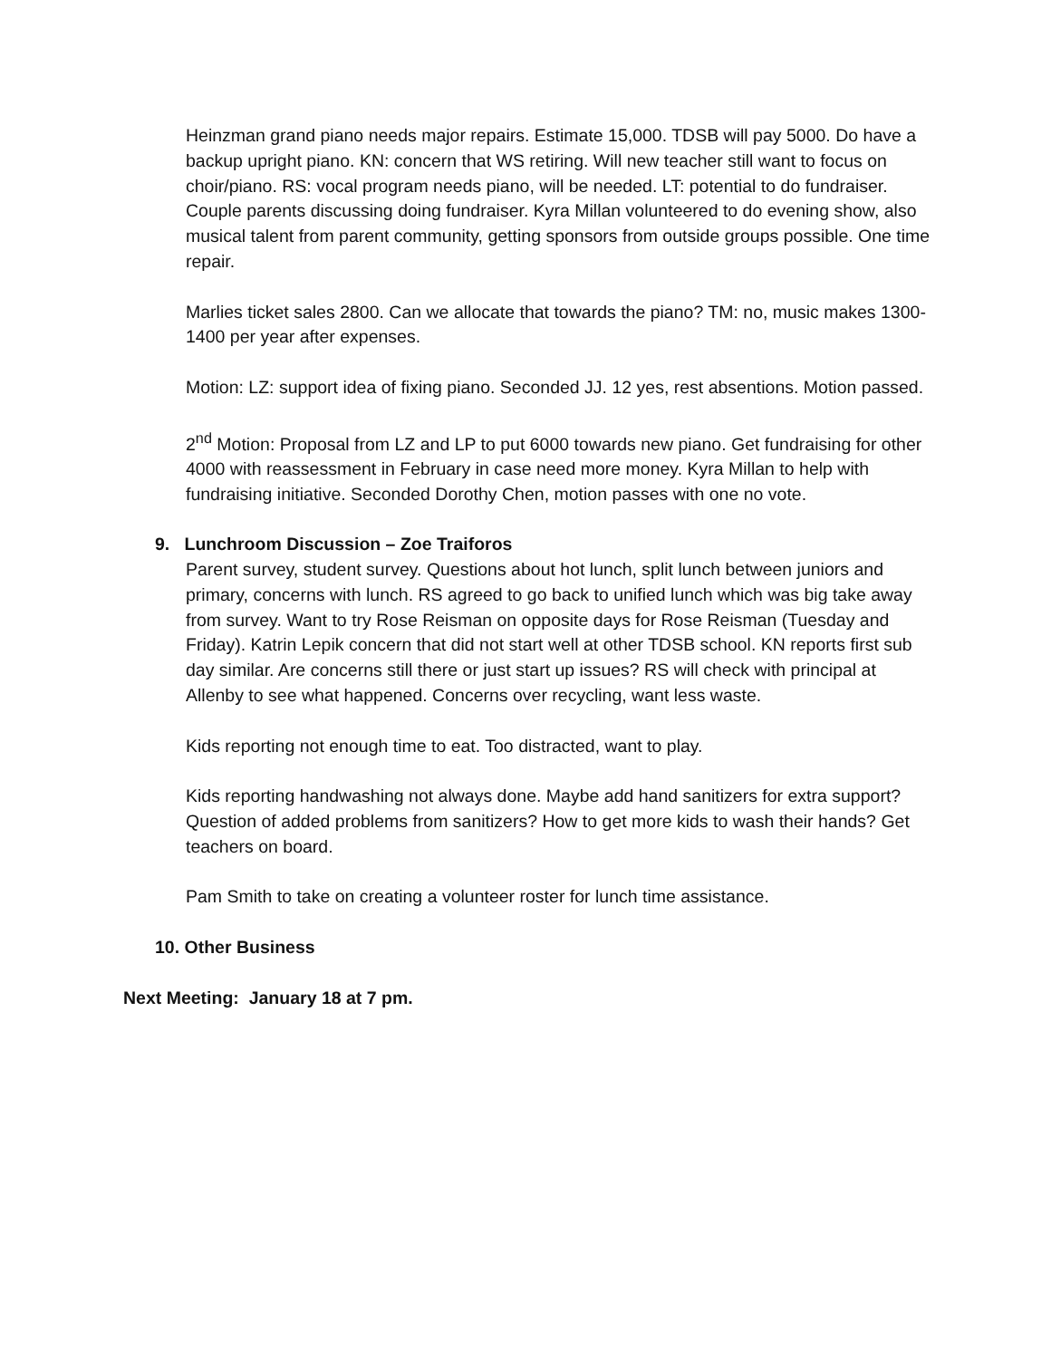Heinzman grand piano needs major repairs. Estimate 15,000. TDSB will pay 5000. Do have a backup upright piano. KN: concern that WS retiring. Will new teacher still want to focus on choir/piano. RS: vocal program needs piano, will be needed. LT: potential to do fundraiser. Couple parents discussing doing fundraiser. Kyra Millan volunteered to do evening show, also musical talent from parent community, getting sponsors from outside groups possible. One time repair.
Marlies ticket sales 2800. Can we allocate that towards the piano? TM: no, music makes 1300-1400 per year after expenses.
Motion: LZ: support idea of fixing piano. Seconded JJ. 12 yes, rest absentions. Motion passed.
2<sup>nd</sup> Motion: Proposal from LZ and LP to put 6000 towards new piano. Get fundraising for other 4000 with reassessment in February in case need more money. Kyra Millan to help with fundraising initiative. Seconded Dorothy Chen, motion passes with one no vote.
9. Lunchroom Discussion – Zoe Traiforos
Parent survey, student survey. Questions about hot lunch, split lunch between juniors and primary, concerns with lunch. RS agreed to go back to unified lunch which was big take away from survey. Want to try Rose Reisman on opposite days for Rose Reisman (Tuesday and Friday). Katrin Lepik concern that did not start well at other TDSB school. KN reports first sub day similar. Are concerns still there or just start up issues? RS will check with principal at Allenby to see what happened. Concerns over recycling, want less waste.
Kids reporting not enough time to eat. Too distracted, want to play.
Kids reporting handwashing not always done. Maybe add hand sanitizers for extra support? Question of added problems from sanitizers? How to get more kids to wash their hands? Get teachers on board.
Pam Smith to take on creating a volunteer roster for lunch time assistance.
10. Other Business
Next Meeting: January 18 at 7 pm.